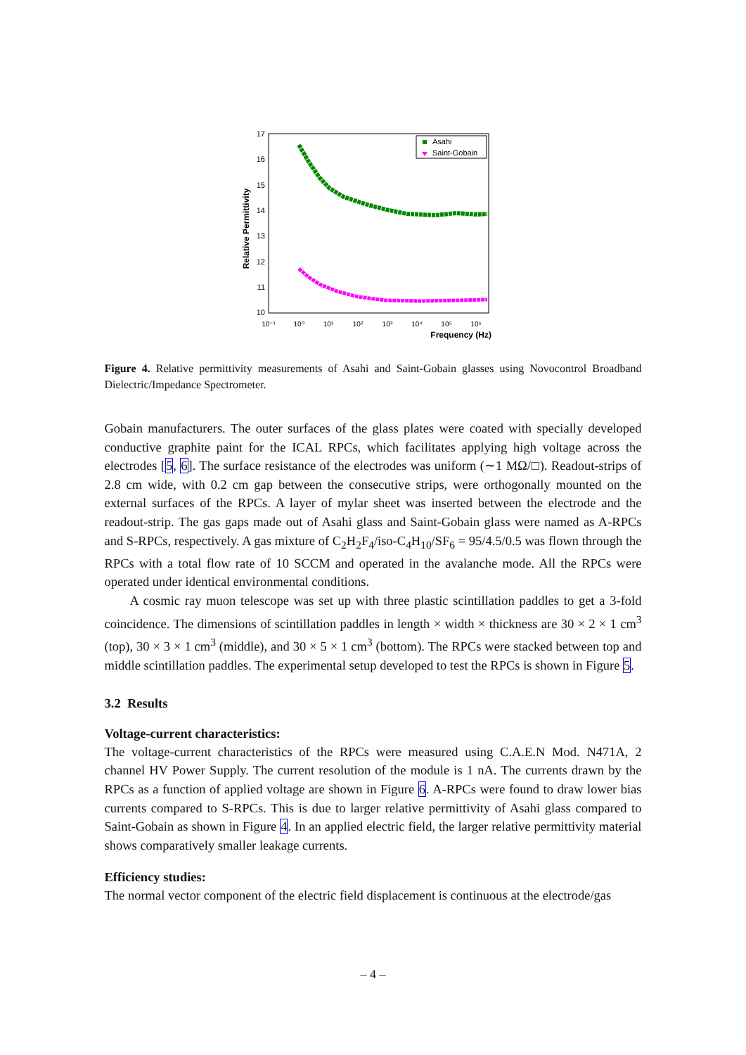Relative Permittivity
17
16
15
14
13
12
11
10
10⁻¹
10⁰
10¹
10²
10³
10⁴
10⁵
10⁶
Frequency (Hz)
Asahi
Saint-Gobain
Figure 4. Relative permittivity measurements of Asahi and Saint-Gobain glasses using Novocontrol Broadband Dielectric/Impedance Spectrometer.
Gobain manufacturers. The outer surfaces of the glass plates were coated with specially developed conductive graphite paint for the ICAL RPCs, which facilitates applying high voltage across the electrodes [5, 6]. The surface resistance of the electrodes was uniform (∼1 MΩ/□). Readout-strips of 2.8 cm wide, with 0.2 cm gap between the consecutive strips, were orthogonally mounted on the external surfaces of the RPCs. A layer of mylar sheet was inserted between the electrode and the readout-strip. The gas gaps made out of Asahi glass and Saint-Gobain glass were named as A-RPCs and S-RPCs, respectively. A gas mixture of C<sub>2</sub>H<sub>2</sub>F<sub>4</sub>/iso-C<sub>4</sub>H<sub>10</sub>/SF<sub>6</sub> = 95/4.5/0.5 was flown through the RPCs with a total flow rate of 10 SCCM and operated in the avalanche mode. All the RPCs were operated under identical environmental conditions.
A cosmic ray muon telescope was set up with three plastic scintillation paddles to get a 3-fold coincidence. The dimensions of scintillation paddles in length × width × thickness are 30 × 2 × 1 cm<sup>3</sup> (top), 30 × 3 × 1 cm<sup>3</sup> (middle), and 30 × 5 × 1 cm<sup>3</sup> (bottom). The RPCs were stacked between top and middle scintillation paddles. The experimental setup developed to test the RPCs is shown in Figure 5.
3.2 Results
Voltage-current characteristics:
The voltage-current characteristics of the RPCs were measured using C.A.E.N Mod. N471A, 2 channel HV Power Supply. The current resolution of the module is 1 nA. The currents drawn by the RPCs as a function of applied voltage are shown in Figure 6. A-RPCs were found to draw lower bias currents compared to S-RPCs. This is due to larger relative permittivity of Asahi glass compared to Saint-Gobain as shown in Figure 4. In an applied electric field, the larger relative permittivity material shows comparatively smaller leakage currents.
Efficiency studies:
The normal vector component of the electric field displacement is continuous at the electrode/gas
– 4 –